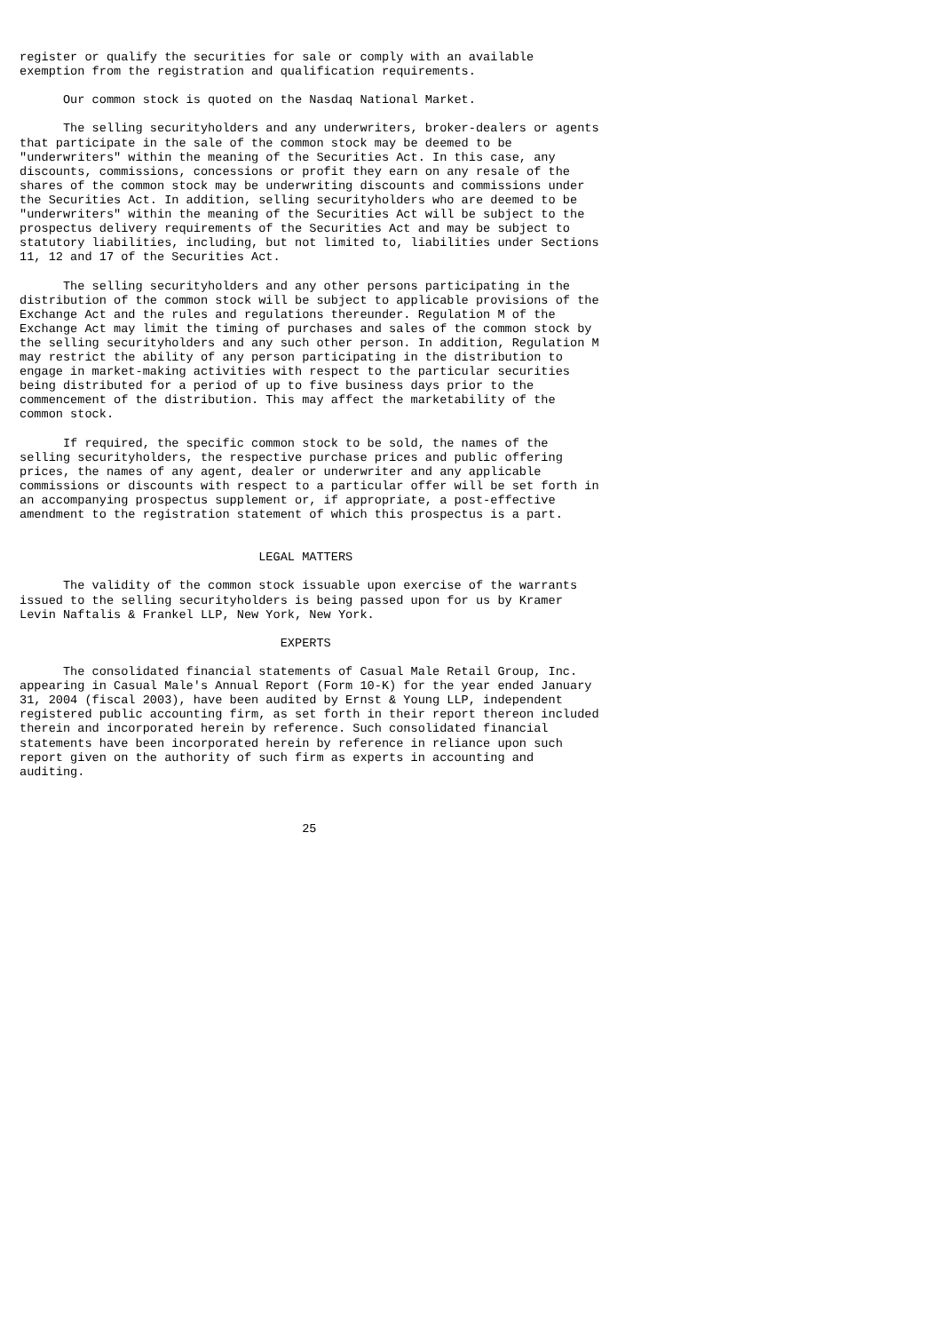register or qualify the securities for sale or comply with an available
exemption from the registration and qualification requirements.

      Our common stock is quoted on the Nasdaq National Market.

      The selling securityholders and any underwriters, broker-dealers or agents
that participate in the sale of the common stock may be deemed to be
"underwriters" within the meaning of the Securities Act. In this case, any
discounts, commissions, concessions or profit they earn on any resale of the
shares of the common stock may be underwriting discounts and commissions under
the Securities Act. In addition, selling securityholders who are deemed to be
"underwriters" within the meaning of the Securities Act will be subject to the
prospectus delivery requirements of the Securities Act and may be subject to
statutory liabilities, including, but not limited to, liabilities under Sections
11, 12 and 17 of the Securities Act.

      The selling securityholders and any other persons participating in the
distribution of the common stock will be subject to applicable provisions of the
Exchange Act and the rules and regulations thereunder. Regulation M of the
Exchange Act may limit the timing of purchases and sales of the common stock by
the selling securityholders and any such other person. In addition, Regulation M
may restrict the ability of any person participating in the distribution to
engage in market-making activities with respect to the particular securities
being distributed for a period of up to five business days prior to the
commencement of the distribution. This may affect the marketability of the
common stock.

      If required, the specific common stock to be sold, the names of the
selling securityholders, the respective purchase prices and public offering
prices, the names of any agent, dealer or underwriter and any applicable
commissions or discounts with respect to a particular offer will be set forth in
an accompanying prospectus supplement or, if appropriate, a post-effective
amendment to the registration statement of which this prospectus is a part.


                                 LEGAL MATTERS

      The validity of the common stock issuable upon exercise of the warrants
issued to the selling securityholders is being passed upon for us by Kramer
Levin Naftalis & Frankel LLP, New York, New York.

                                    EXPERTS

      The consolidated financial statements of Casual Male Retail Group, Inc.
appearing in Casual Male's Annual Report (Form 10-K) for the year ended January
31, 2004 (fiscal 2003), have been audited by Ernst & Young LLP, independent
registered public accounting firm, as set forth in their report thereon included
therein and incorporated herein by reference. Such consolidated financial
statements have been incorporated herein by reference in reliance upon such
report given on the authority of such firm as experts in accounting and
auditing.



                                       25